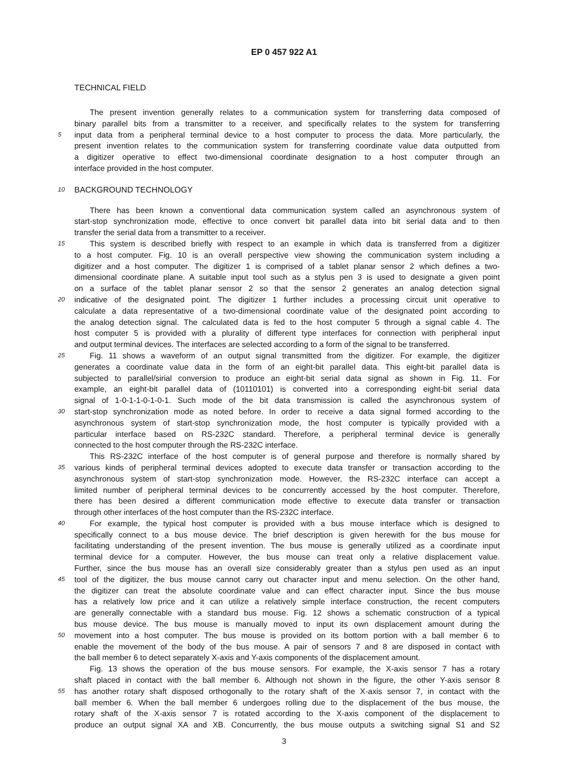EP 0 457 922 A1
TECHNICAL FIELD
The present invention generally relates to a communication system for transferring data composed of
binary parallel bits from a transmitter to a receiver, and specifically relates to the system for transferring
5 input data from a peripheral terminal device to a host computer to process the data. More particularly, the
present invention relates to the communication system for transferring coordinate value data outputted from
a digitizer operative to effect two-dimensional coordinate designation to a host computer through an
interface provided in the host computer.
10
BACKGROUND TECHNOLOGY
There has been known a conventional data communication system called an asynchronous system of
start-stop synchronization mode, effective to once convert bit parallel data into bit serial data and to then
transfer the serial data from a transmitter to a receiver.
15 This system is described briefly with respect to an example in which data is transferred from a digitizer
to a host computer. Fig. 10 is an overall perspective view showing the communication system including a
digitizer and a host computer. The digitizer 1 is comprised of a tablet planar sensor 2 which defines a two-
dimensional coordinate plane. A suitable input tool such as a stylus pen 3 is used to designate a given point
on a surface of the tablet planar sensor 2 so that the sensor 2 generates an analog detection signal
20 indicative of the designated point. The digitizer 1 further includes a processing circuit unit operative to
calculate a data representative of a two-dimensional coordinate value of the designated point according to
the analog detection signal. The calculated data is fed to the host computer 5 through a signal cable 4. The
host computer 5 is provided with a plurality of different type interfaces for connection with peripheral input
and output terminal devices. The interfaces are selected according to a form of the signal to be transferred.
25 Fig. 11 shows a waveform of an output signal transmitted from the digitizer. For example, the digitizer
generates a coordinate value data in the form of an eight-bit parallel data. This eight-bit parallel data is
subjected to parallel/sirial conversion to produce an eight-bit serial data signal as shown in Fig. 11. For
example, an eight-bit parallel data of (10110101) is converted into a corresponding eight-bit serial data
signal of 1-0-1-1-0-1-0-1. Such mode of the bit data transmission is called the asynchronous system of
30 start-stop synchronization mode as noted before. In order to receive a data signal formed according to the
asynchronous system of start-stop synchronization mode, the host computer is typically provided with a
particular interface based on RS-232C standard. Therefore, a peripheral terminal device is generally
connected to the host computer through the RS-232C interface.
This RS-232C interface of the host computer is of general purpose and therefore is normally shared by
35 various kinds of peripheral terminal devices adopted to execute data transfer or transaction according to the
asynchronous system of start-stop synchronization mode. However, the RS-232C interface can accept a
limited number of peripheral terminal devices to be concurrently accessed by the host computer. Therefore,
there has been desired a different communication mode effective to execute data transfer or transaction
through other interfaces of the host computer than the RS-232C interface.
40 For example, the typical host computer is provided with a bus mouse interface which is designed to
specifically connect to a bus mouse device. The brief description is given herewith for the bus mouse for
facilitating understanding of the present invention. The bus mouse is generally utilized as a coordinate input
terminal device for a computer. However, the bus mouse can treat only a relative displacement value.
Further, since the bus mouse has an overall size considerably greater than a stylus pen used as an input
45 tool of the digitizer, the bus mouse cannot carry out character input and menu selection. On the other hand,
the digitizer can treat the absolute coordinate value and can effect character input. Since the bus mouse
has a relatively low price and it can utilize a relatively simple interface construction, the recent computers
are generally connectable with a standard bus mouse. Fig. 12 shows a schematic construction of a typical
bus mouse device. The bus mouse is manually moved to input its own displacement amount during the
50 movement into a host computer. The bus mouse is provided on its bottom portion with a ball member 6 to
enable the movement of the body of the bus mouse. A pair of sensors 7 and 8 are disposed in contact with
the ball member 6 to detect separately X-axis and Y-axis components of the displacement amount.
Fig. 13 shows the operation of the bus mouse sensors. For example, the X-axis sensor 7 has a rotary
shaft placed in contact with the ball member 6. Although not shown in the figure, the other Y-axis sensor 8
55 has another rotary shaft disposed orthogonally to the rotary shaft of the X-axis sensor 7, in contact with the
ball member 6. When the ball member 6 undergoes rolling due to the displacement of the bus mouse, the
rotary shaft of the X-axis sensor 7 is rotated according to the X-axis component of the displacement to
produce an output signal XA and XB. Concurrently, the bus mouse outputs a switching signal S1 and S2
3